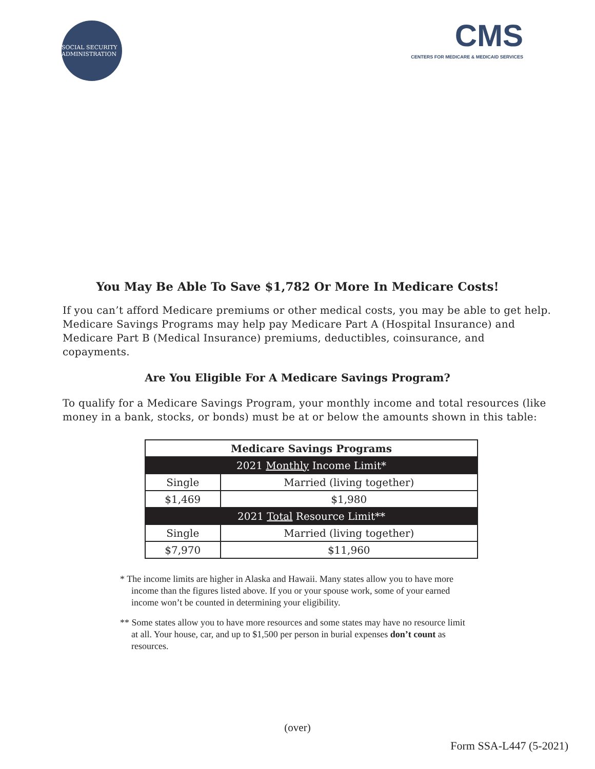SOCIAL SECURITY ADMINISTRATION
CMS
CENTERS FOR MEDICARE & MEDICAID SERVICES
You May Be Able To Save $1,782 Or More In Medicare Costs!
If you can’t afford Medicare premiums or other medical costs, you may be able to get help. Medicare Savings Programs may help pay Medicare Part A (Hospital Insurance) and Medicare Part B (Medical Insurance) premiums, deductibles, coinsurance, and copayments.
Are You Eligible For A Medicare Savings Program?
To qualify for a Medicare Savings Program, your monthly income and total resources (like money in a bank, stocks, or bonds) must be at or below the amounts shown in this table:
| Medicare Savings Programs | |
| --- | --- |
| 2021 Monthly Income Limit* | |
| Single | Married (living together) |
| $1,469 | $1,980 |
| 2021 Total Resource Limit** | |
| Single | Married (living together) |
| $7,970 | $11,960 |
* The income limits are higher in Alaska and Hawaii. Many states allow you to have more income than the figures listed above. If you or your spouse work, some of your earned income won’t be counted in determining your eligibility.
** Some states allow you to have more resources and some states may have no resource limit at all. Your house, car, and up to $1,500 per person in burial expenses don’t count as resources.
(over)
Form SSA-L447 (5-2021)